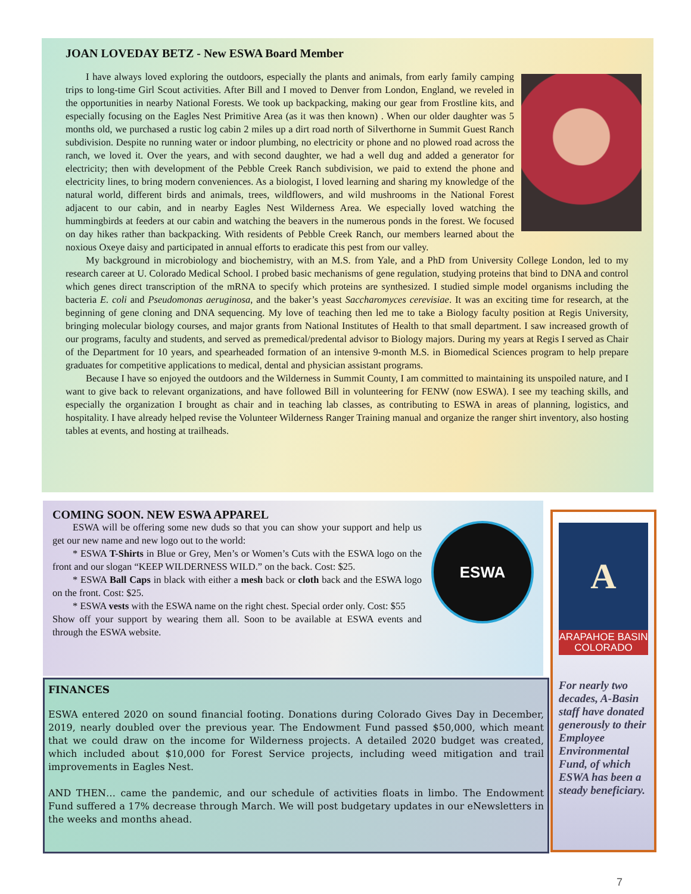JOAN LOVEDAY BETZ - New ESWA Board Member
I have always loved exploring the outdoors, especially the plants and animals, from early family camping trips to long-time Girl Scout activities. After Bill and I moved to Denver from London, England, we reveled in the opportunities in nearby National Forests. We took up backpacking, making our gear from Frostline kits, and especially focusing on the Eagles Nest Primitive Area (as it was then known) . When our older daughter was 5 months old, we purchased a rustic log cabin 2 miles up a dirt road north of Silverthorne in Summit Guest Ranch subdivision. Despite no running water or indoor plumbing, no electricity or phone and no plowed road across the ranch, we loved it. Over the years, and with second daughter, we had a well dug and added a generator for electricity; then with development of the Pebble Creek Ranch subdivision, we paid to extend the phone and electricity lines, to bring modern conveniences. As a biologist, I loved learning and sharing my knowledge of the natural world, different birds and animals, trees, wildflowers, and wild mushrooms in the National Forest adjacent to our cabin, and in nearby Eagles Nest Wilderness Area. We especially loved watching the hummingbirds at feeders at our cabin and watching the beavers in the numerous ponds in the forest. We focused on day hikes rather than backpacking. With residents of Pebble Creek Ranch, our members learned about the noxious Oxeye daisy and participated in annual efforts to eradicate this pest from our valley.
My background in microbiology and biochemistry, with an M.S. from Yale, and a PhD from University College London, led to my research career at U. Colorado Medical School. I probed basic mechanisms of gene regulation, studying proteins that bind to DNA and control which genes direct transcription of the mRNA to specify which proteins are synthesized. I studied simple model organisms including the bacteria E. coli and Pseudomonas aeruginosa, and the baker’s yeast Saccharomyces cerevisiae. It was an exciting time for research, at the beginning of gene cloning and DNA sequencing. My love of teaching then led me to take a Biology faculty position at Regis University, bringing molecular biology courses, and major grants from National Institutes of Health to that small department. I saw increased growth of our programs, faculty and students, and served as premedical/predental advisor to Biology majors. During my years at Regis I served as Chair of the Department for 10 years, and spearheaded formation of an intensive 9-month M.S. in Biomedical Sciences program to help prepare graduates for competitive applications to medical, dental and physician assistant programs.
Because I have so enjoyed the outdoors and the Wilderness in Summit County, I am committed to maintaining its unspoiled nature, and I want to give back to relevant organizations, and have followed Bill in volunteering for FENW (now ESWA). I see my teaching skills, and especially the organization I brought as chair and in teaching lab classes, as contributing to ESWA in areas of planning, logistics, and hospitality. I have already helped revise the Volunteer Wilderness Ranger Training manual and organize the ranger shirt inventory, also hosting tables at events, and hosting at trailheads.
COMING SOON. NEW ESWA APPAREL
ESWA
ESWA will be offering some new duds so that you can show your support and help us get our new name and new logo out to the world:
* ESWA T-Shirts in Blue or Grey, Men’s or Women’s Cuts with the ESWA logo on the front and our slogan “KEEP WILDERNESS WILD.” on the back. Cost: $25.
* ESWA Ball Caps in black with either a mesh back or cloth back and the ESWA logo on the front. Cost: $25.
* ESWA vests with the ESWA name on the right chest. Special order only. Cost: $55
Show off your support by wearing them all. Soon to be available at ESWA events and through the ESWA website.
FINANCES
ESWA entered 2020 on sound financial footing. Donations during Colorado Gives Day in December, 2019, nearly doubled over the previous year. The Endowment Fund passed $50,000, which meant that we could draw on the income for Wilderness projects. A detailed 2020 budget was created, which included about $10,000 for Forest Service projects, including weed mitigation and trail improvements in Eagles Nest.
AND THEN… came the pandemic, and our schedule of activities floats in limbo. The Endowment Fund suffered a 17% decrease through March. We will post budgetary updates in our eNewsletters in the weeks and months ahead.
A
ARAPAHOE BASIN
COLORADO
For nearly two decades, A-Basin staff have donated generously to their Employee Environmental Fund, of which ESWA has been a steady beneficiary.
7